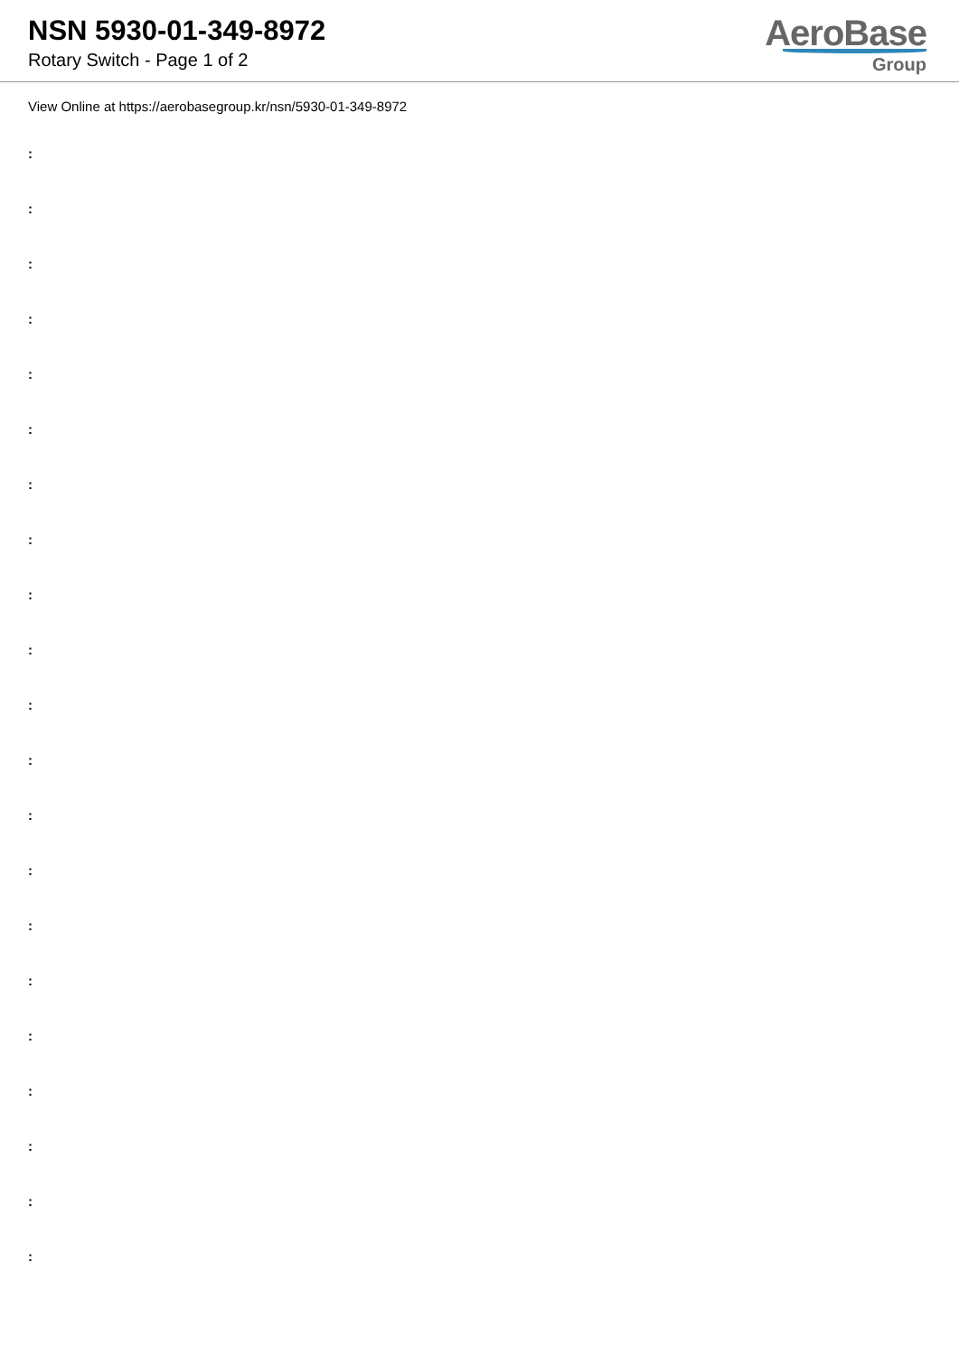NSN 5930-01-349-8972
Rotary Switch - Page 1 of 2
AeroBase
Group
View Online at https://aerobasegroup.kr/nsn/5930-01-349-8972
:
:
:
:
:
:
:
:
:
:
:
:
:
:
:
:
:
:
:
:
: